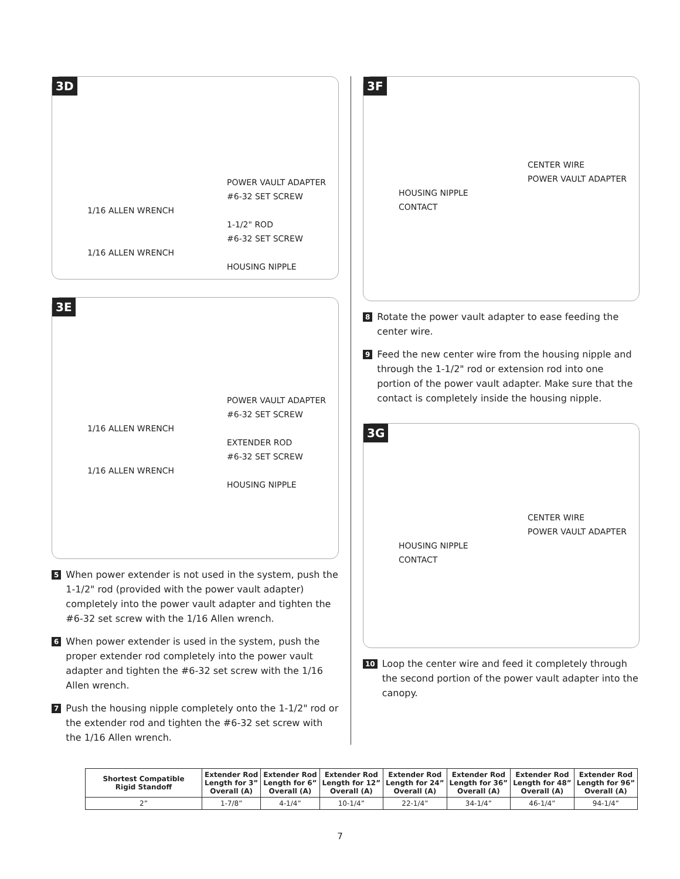3D
POWER VAULT ADAPTER
#6-32 SET SCREW
1/16 ALLEN WRENCH
1-1/2" ROD
#6-32 SET SCREW
1/16 ALLEN WRENCH
HOUSING NIPPLE
3E
POWER VAULT ADAPTER
#6-32 SET SCREW
1/16 ALLEN WRENCH
EXTENDER ROD
#6-32 SET SCREW
1/16 ALLEN WRENCH
HOUSING NIPPLE
5 When power extender is not used in the system, push the 1-1/2" rod (provided with the power vault adapter) completely into the power vault adapter and tighten the #6-32 set screw with the 1/16 Allen wrench.
6 When power extender is used in the system, push the proper extender rod completely into the power vault adapter and tighten the #6-32 set screw with the 1/16 Allen wrench.
7 Push the housing nipple completely onto the 1-1/2" rod or the extender rod and tighten the #6-32 set screw with the 1/16 Allen wrench.
3F
CENTER WIRE
POWER VAULT ADAPTER
HOUSING NIPPLE
CONTACT
8 Rotate the power vault adapter to ease feeding the center wire.
9 Feed the new center wire from the housing nipple and through the 1-1/2" rod or extension rod into one portion of the power vault adapter. Make sure that the contact is completely inside the housing nipple.
3G
CENTER WIRE
POWER VAULT ADAPTER
HOUSING NIPPLE
CONTACT
10 Loop the center wire and feed it completely through the second portion of the power vault adapter into the canopy.
| Shortest Compatible Rigid Standoff | Extender Rod Length for 3” Overall (A) | Extender Rod Length for 6” Overall (A) | Extender Rod Length for 12” Overall (A) | Extender Rod Length for 24” Overall (A) | Extender Rod Length for 36” Overall (A) | Extender Rod Length for 48” Overall (A) | Extender Rod Length for 96” Overall (A) |
| --- | --- | --- | --- | --- | --- | --- | --- |
| 2” | 1-7/8” | 4-1/4” | 10-1/4” | 22-1/4” | 34-1/4” | 46-1/4” | 94-1/4” |
7